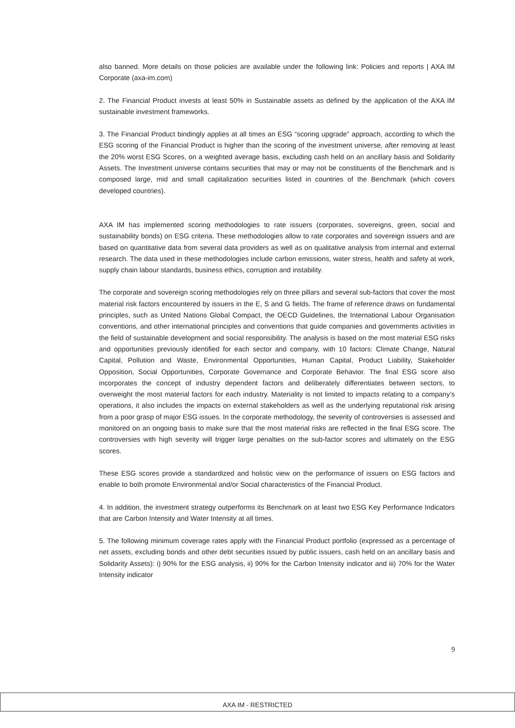also banned. More details on those policies are available under the following link: Policies and reports | AXA IM Corporate (axa-im.com)
2. The Financial Product invests at least 50% in Sustainable assets as defined by the application of the AXA IM sustainable investment frameworks.
3. The Financial Product bindingly applies at all times an ESG “scoring upgrade” approach, according to which the ESG scoring of the Financial Product is higher than the scoring of the investment universe, after removing at least the 20% worst ESG Scores, on a weighted average basis, excluding cash held on an ancillary basis and Solidarity Assets. The Investment universe contains securities that may or may not be constituents of the Benchmark and is composed large, mid and small capitalization securities listed in countries of the Benchmark (which covers developed countries).
AXA IM has implemented scoring methodologies to rate issuers (corporates, sovereigns, green, social and sustainability bonds) on ESG criteria. These methodologies allow to rate corporates and sovereign issuers and are based on quantitative data from several data providers as well as on qualitative analysis from internal and external research. The data used in these methodologies include carbon emissions, water stress, health and safety at work, supply chain labour standards, business ethics, corruption and instability.
The corporate and sovereign scoring methodologies rely on three pillars and several sub-factors that cover the most material risk factors encountered by issuers in the E, S and G fields. The frame of reference draws on fundamental principles, such as United Nations Global Compact, the OECD Guidelines, the International Labour Organisation conventions, and other international principles and conventions that guide companies and governments activities in the field of sustainable development and social responsibility. The analysis is based on the most material ESG risks and opportunities previously identified for each sector and company, with 10 factors: Climate Change, Natural Capital, Pollution and Waste, Environmental Opportunities, Human Capital, Product Liability, Stakeholder Opposition, Social Opportunities, Corporate Governance and Corporate Behavior. The final ESG score also incorporates the concept of industry dependent factors and deliberately differentiates between sectors, to overweight the most material factors for each industry. Materiality is not limited to impacts relating to a company’s operations, it also includes the impacts on external stakeholders as well as the underlying reputational risk arising from a poor grasp of major ESG issues. In the corporate methodology, the severity of controversies is assessed and monitored on an ongoing basis to make sure that the most material risks are reflected in the final ESG score. The controversies with high severity will trigger large penalties on the sub-factor scores and ultimately on the ESG scores.
These ESG scores provide a standardized and holistic view on the performance of issuers on ESG factors and enable to both promote Environmental and/or Social characteristics of the Financial Product.
4. In addition, the investment strategy outperforms its Benchmark on at least two ESG Key Performance Indicators that are Carbon Intensity and Water Intensity at all times.
5. The following minimum coverage rates apply with the Financial Product portfolio (expressed as a percentage of net assets, excluding bonds and other debt securities issued by public issuers, cash held on an ancillary basis and Solidarity Assets): i) 90% for the ESG analysis, ii) 90% for the Carbon Intensity indicator and iii) 70% for the Water Intensity indicator
9
AXA IM - RESTRICTED